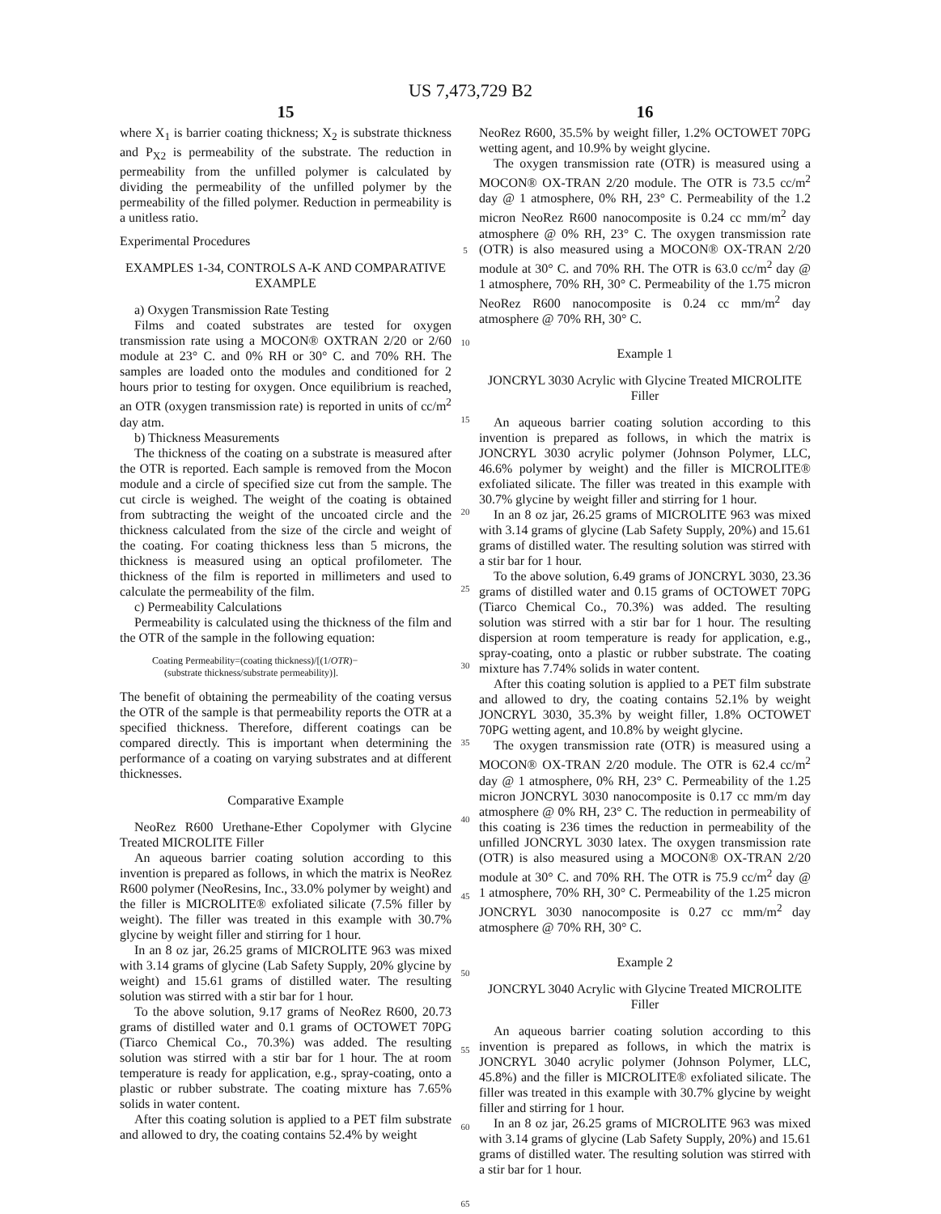US 7,473,729 B2
15
where X<sub>1</sub> is barrier coating thickness; X<sub>2</sub> is substrate thickness and P<sub>X2</sub> is permeability of the substrate. The reduction in permeability from the unfilled polymer is calculated by dividing the permeability of the unfilled polymer by the permeability of the filled polymer. Reduction in permeability is a unitless ratio.
Experimental Procedures
EXAMPLES 1-34, CONTROLS A-K AND COMPARATIVE EXAMPLE
a) Oxygen Transmission Rate Testing
Films and coated substrates are tested for oxygen transmission rate using a MOCON® OXTRAN 2/20 or 2/60 module at 23° C. and 0% RH or 30° C. and 70% RH. The samples are loaded onto the modules and conditioned for 2 hours prior to testing for oxygen. Once equilibrium is reached, an OTR (oxygen transmission rate) is reported in units of cc/m<sup>2</sup> day atm.
b) Thickness Measurements
The thickness of the coating on a substrate is measured after the OTR is reported. Each sample is removed from the Mocon module and a circle of specified size cut from the sample. The cut circle is weighed. The weight of the coating is obtained from subtracting the weight of the uncoated circle and the thickness calculated from the size of the circle and weight of the coating. For coating thickness less than 5 microns, the thickness is measured using an optical profilometer. The thickness of the film is reported in millimeters and used to calculate the permeability of the film.
c) Permeability Calculations
Permeability is calculated using the thickness of the film and the OTR of the sample in the following equation:
Coating Permeability=(coating thickness)/[(1/OTR)−
(substrate thickness/substrate permeability)].
The benefit of obtaining the permeability of the coating versus the OTR of the sample is that permeability reports the OTR at a specified thickness. Therefore, different coatings can be compared directly. This is important when determining the performance of a coating on varying substrates and at different thicknesses.
Comparative Example
NeoRez R600 Urethane-Ether Copolymer with Glycine Treated MICROLITE Filler
An aqueous barrier coating solution according to this invention is prepared as follows, in which the matrix is NeoRez R600 polymer (NeoResins, Inc., 33.0% polymer by weight) and the filler is MICROLITE® exfoliated silicate (7.5% filler by weight). The filler was treated in this example with 30.7% glycine by weight filler and stirring for 1 hour.
In an 8 oz jar, 26.25 grams of MICROLITE 963 was mixed with 3.14 grams of glycine (Lab Safety Supply, 20% glycine by weight) and 15.61 grams of distilled water. The resulting solution was stirred with a stir bar for 1 hour.
To the above solution, 9.17 grams of NeoRez R600, 20.73 grams of distilled water and 0.1 grams of OCTOWET 70PG (Tiarco Chemical Co., 70.3%) was added. The resulting solution was stirred with a stir bar for 1 hour. The at room temperature is ready for application, e.g., spray-coating, onto a plastic or rubber substrate. The coating mixture has 7.65% solids in water content.
After this coating solution is applied to a PET film substrate and allowed to dry, the coating contains 52.4% by weight
5
10
15
20
25
30
35
40
45
50
55
60
65
16
NeoRez R600, 35.5% by weight filler, 1.2% OCTOWET 70PG wetting agent, and 10.9% by weight glycine.
The oxygen transmission rate (OTR) is measured using a MOCON® OX-TRAN 2/20 module. The OTR is 73.5 cc/m<sup>2</sup> day @ 1 atmosphere, 0% RH, 23° C. Permeability of the 1.2 micron NeoRez R600 nanocomposite is 0.24 cc mm/m<sup>2</sup> day atmosphere @ 0% RH, 23° C. The oxygen transmission rate (OTR) is also measured using a MOCON® OX-TRAN 2/20 module at 30° C. and 70% RH. The OTR is 63.0 cc/m<sup>2</sup> day @ 1 atmosphere, 70% RH, 30° C. Permeability of the 1.75 micron NeoRez R600 nanocomposite is 0.24 cc mm/m<sup>2</sup> day atmosphere @ 70% RH, 30° C.
Example 1
JONCRYL 3030 Acrylic with Glycine Treated MICROLITE Filler
An aqueous barrier coating solution according to this invention is prepared as follows, in which the matrix is JONCRYL 3030 acrylic polymer (Johnson Polymer, LLC, 46.6% polymer by weight) and the filler is MICROLITE® exfoliated silicate. The filler was treated in this example with 30.7% glycine by weight filler and stirring for 1 hour.
In an 8 oz jar, 26.25 grams of MICROLITE 963 was mixed with 3.14 grams of glycine (Lab Safety Supply, 20%) and 15.61 grams of distilled water. The resulting solution was stirred with a stir bar for 1 hour.
To the above solution, 6.49 grams of JONCRYL 3030, 23.36 grams of distilled water and 0.15 grams of OCTOWET 70PG (Tiarco Chemical Co., 70.3%) was added. The resulting solution was stirred with a stir bar for 1 hour. The resulting dispersion at room temperature is ready for application, e.g., spray-coating, onto a plastic or rubber substrate. The coating mixture has 7.74% solids in water content.
After this coating solution is applied to a PET film substrate and allowed to dry, the coating contains 52.1% by weight JONCRYL 3030, 35.3% by weight filler, 1.8% OCTOWET 70PG wetting agent, and 10.8% by weight glycine.
The oxygen transmission rate (OTR) is measured using a MOCON® OX-TRAN 2/20 module. The OTR is 62.4 cc/m<sup>2</sup> day @ 1 atmosphere, 0% RH, 23° C. Permeability of the 1.25 micron JONCRYL 3030 nanocomposite is 0.17 cc mm/m day atmosphere @ 0% RH, 23° C. The reduction in permeability of this coating is 236 times the reduction in permeability of the unfilled JONCRYL 3030 latex. The oxygen transmission rate (OTR) is also measured using a MOCON® OX-TRAN 2/20 module at 30° C. and 70% RH. The OTR is 75.9 cc/m<sup>2</sup> day @ 1 atmosphere, 70% RH, 30° C. Permeability of the 1.25 micron JONCRYL 3030 nanocomposite is 0.27 cc mm/m<sup>2</sup> day atmosphere @ 70% RH, 30° C.
Example 2
JONCRYL 3040 Acrylic with Glycine Treated MICROLITE Filler
An aqueous barrier coating solution according to this invention is prepared as follows, in which the matrix is JONCRYL 3040 acrylic polymer (Johnson Polymer, LLC, 45.8%) and the filler is MICROLITE® exfoliated silicate. The filler was treated in this example with 30.7% glycine by weight filler and stirring for 1 hour.
In an 8 oz jar, 26.25 grams of MICROLITE 963 was mixed with 3.14 grams of glycine (Lab Safety Supply, 20%) and 15.61 grams of distilled water. The resulting solution was stirred with a stir bar for 1 hour.